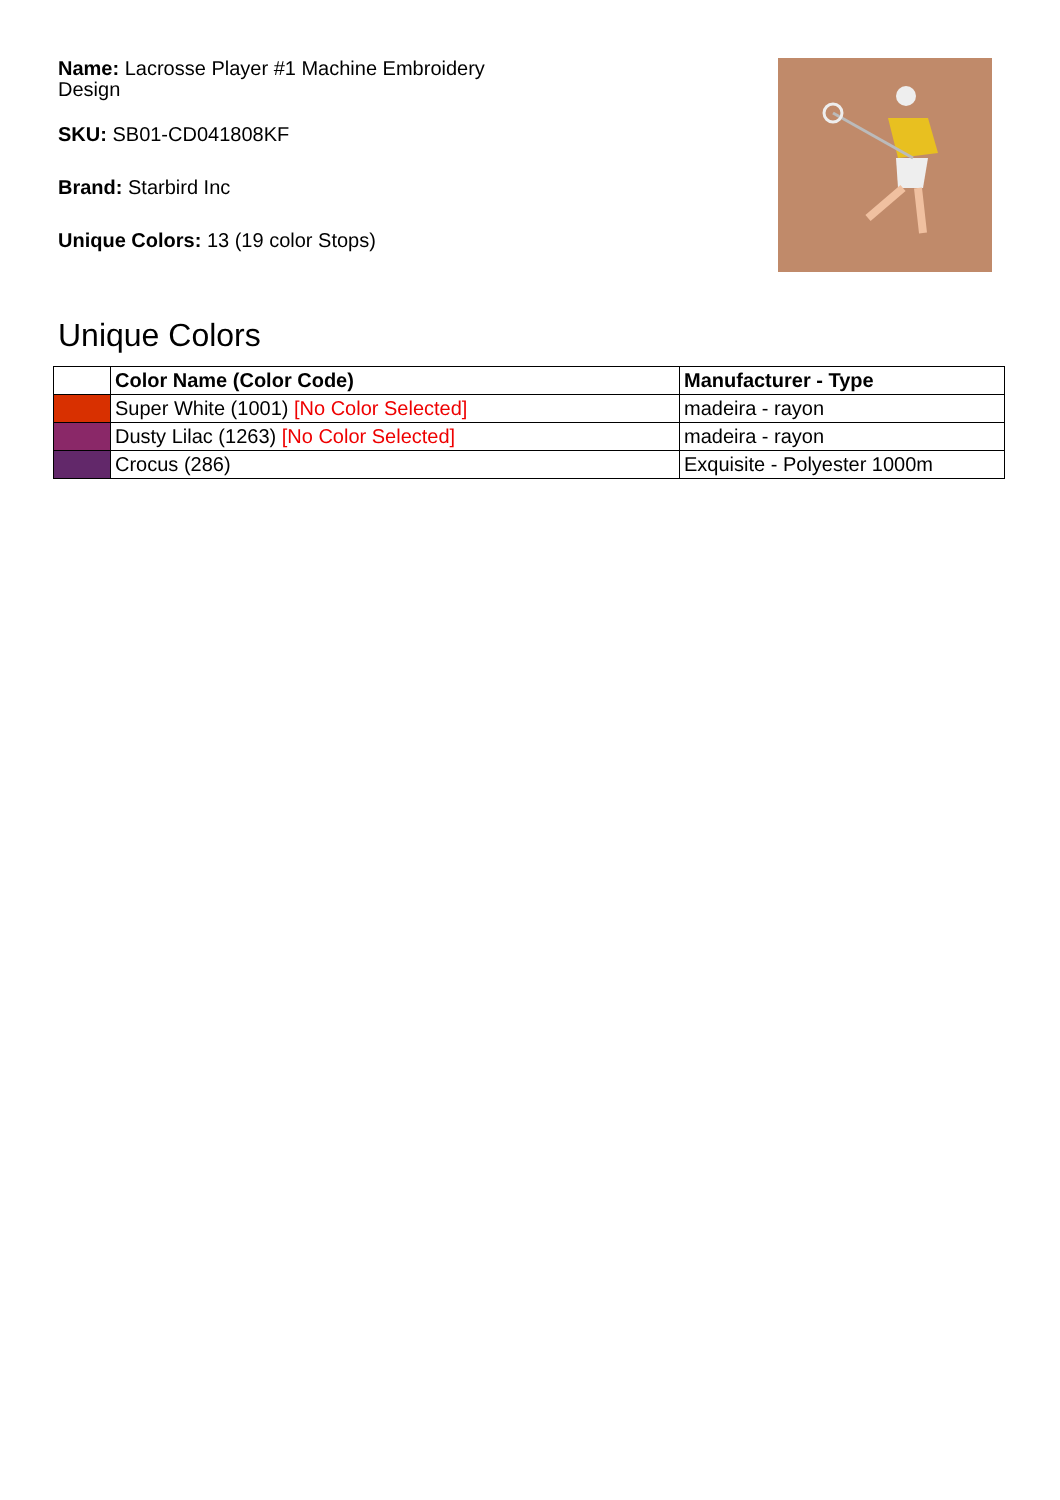Name: Lacrosse Player #1 Machine Embroidery Design
SKU: SB01-CD041808KF
Brand: Starbird Inc
Unique Colors: 13 (19 color Stops)
Unique Colors
| | Color Name (Color Code) | Manufacturer - Type |
| --- | --- | --- |
| | Super White (1001) [No Color Selected] | madeira - rayon |
| | Dusty Lilac (1263) [No Color Selected] | madeira - rayon |
| | Crocus (286) | Exquisite - Polyester 1000m |